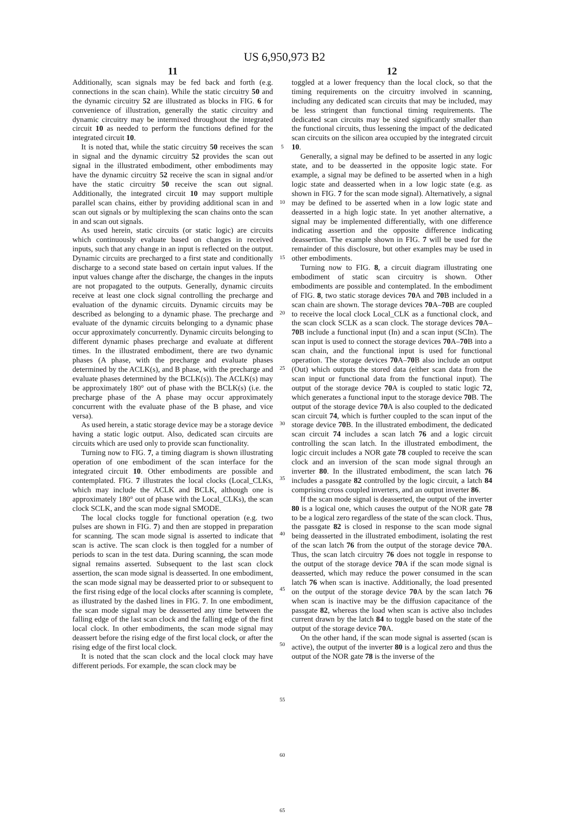US 6,950,973 B2
11
Additionally, scan signals may be fed back and forth (e.g. connections in the scan chain). While the static circuitry 50 and the dynamic circuitry 52 are illustrated as blocks in FIG. 6 for convenience of illustration, generally the static circuitry and dynamic circuitry may be intermixed throughout the integrated circuit 10 as needed to perform the functions defined for the integrated circuit 10.
It is noted that, while the static circuitry 50 receives the scan in signal and the dynamic circuitry 52 provides the scan out signal in the illustrated embodiment, other embodiments may have the dynamic circuitry 52 receive the scan in signal and/or have the static circuitry 50 receive the scan out signal. Additionally, the integrated circuit 10 may support multiple parallel scan chains, either by providing additional scan in and scan out signals or by multiplexing the scan chains onto the scan in and scan out signals.
As used herein, static circuits (or static logic) are circuits which continuously evaluate based on changes in received inputs, such that any change in an input is reflected on the output. Dynamic circuits are precharged to a first state and conditionally discharge to a second state based on certain input values. If the input values change after the discharge, the changes in the inputs are not propagated to the outputs. Generally, dynamic circuits receive at least one clock signal controlling the precharge and evaluation of the dynamic circuits. Dynamic circuits may be described as belonging to a dynamic phase. The precharge and evaluate of the dynamic circuits belonging to a dynamic phase occur approximately concurrently. Dynamic circuits belonging to different dynamic phases precharge and evaluate at different times. In the illustrated embodiment, there are two dynamic phases (A phase, with the precharge and evaluate phases determined by the ACLK(s), and B phase, with the precharge and evaluate phases determined by the BCLK(s)). The ACLK(s) may be approximately 180° out of phase with the BCLK(s) (i.e. the precharge phase of the A phase may occur approximately concurrent with the evaluate phase of the B phase, and vice versa).
As used herein, a static storage device may be a storage device having a static logic output. Also, dedicated scan circuits are circuits which are used only to provide scan functionality.
Turning now to FIG. 7, a timing diagram is shown illustrating operation of one embodiment of the scan interface for the integrated circuit 10. Other embodiments are possible and contemplated. FIG. 7 illustrates the local clocks (Local_CLKs, which may include the ACLK and BCLK, although one is approximately 180° out of phase with the Local_CLKs), the scan clock SCLK, and the scan mode signal SMODE.
The local clocks toggle for functional operation (e.g. two pulses are shown in FIG. 7) and then are stopped in preparation for scanning. The scan mode signal is asserted to indicate that scan is active. The scan clock is then toggled for a number of periods to scan in the test data. During scanning, the scan mode signal remains asserted. Subsequent to the last scan clock assertion, the scan mode signal is deasserted. In one embodiment, the scan mode signal may be deasserted prior to or subsequent to the first rising edge of the local clocks after scanning is complete, as illustrated by the dashed lines in FIG. 7. In one embodiment, the scan mode signal may be deasserted any time between the falling edge of the last scan clock and the falling edge of the first local clock. In other embodiments, the scan mode signal may deassert before the rising edge of the first local clock, or after the rising edge of the first local clock.
It is noted that the scan clock and the local clock may have different periods. For example, the scan clock may be
5
10
15
20
25
30
35
40
45
50
55
60
65
12
toggled at a lower frequency than the local clock, so that the timing requirements on the circuitry involved in scanning, including any dedicated scan circuits that may be included, may be less stringent than functional timing requirements. The dedicated scan circuits may be sized significantly smaller than the functional circuits, thus lessening the impact of the dedicated scan circuits on the silicon area occupied by the integrated circuit 10.
Generally, a signal may be defined to be asserted in any logic state, and to be deasserted in the opposite logic state. For example, a signal may be defined to be asserted when in a high logic state and deasserted when in a low logic state (e.g. as shown in FIG. 7 for the scan mode signal). Alternatively, a signal may be defined to be asserted when in a low logic state and deasserted in a high logic state. In yet another alternative, a signal may be implemented differentially, with one difference indicating assertion and the opposite difference indicating deassertion. The example shown in FIG. 7 will be used for the remainder of this disclosure, but other examples may be used in other embodiments.
Turning now to FIG. 8, a circuit diagram illustrating one embodiment of static scan circuitry is shown. Other embodiments are possible and contemplated. In the embodiment of FIG. 8, two static storage devices 70 A and 70 B included in a scan chain are shown. The storage devices 70 A–70 B are coupled to receive the local clock Local_CLK as a functional clock, and the scan clock SCLK as a scan clock. The storage devices 70 A–70 B include a functional input (In) and a scan input (SCIn). The scan input is used to connect the storage devices 70 A–70 B into a scan chain, and the functional input is used for functional operation. The storage devices 70 A–70 B also include an output (Out) which outputs the stored data (either scan data from the scan input or functional data from the functional input). The output of the storage device 70 A is coupled to static logic 72, which generates a functional input to the storage device 70 B. The output of the storage device 70 A is also coupled to the dedicated scan circuit 74, which is further coupled to the scan input of the storage device 70 B. In the illustrated embodiment, the dedicated scan circuit 74 includes a scan latch 76 and a logic circuit controlling the scan latch. In the illustrated embodiment, the logic circuit includes a NOR gate 78 coupled to receive the scan clock and an inversion of the scan mode signal through an inverter 80. In the illustrated embodiment, the scan latch 76 includes a passgate 82 controlled by the logic circuit, a latch 84 comprising cross coupled inverters, and an output inverter 86.
If the scan mode signal is deasserted, the output of the inverter 80 is a logical one, which causes the output of the NOR gate 78 to be a logical zero regardless of the state of the scan clock. Thus, the passgate 82 is closed in response to the scan mode signal being deasserted in the illustrated embodiment, isolating the rest of the scan latch 76 from the output of the storage device 70 A. Thus, the scan latch circuitry 76 does not toggle in response to the output of the storage device 70 A if the scan mode signal is deasserted, which may reduce the power consumed in the scan latch 76 when scan is inactive. Additionally, the load presented on the output of the storage device 70 A by the scan latch 76 when scan is inactive may be the diffusion capacitance of the passgate 82, whereas the load when scan is active also includes current drawn by the latch 84 to toggle based on the state of the output of the storage device 70 A.
On the other hand, if the scan mode signal is asserted (scan is active), the output of the inverter 80 is a logical zero and thus the output of the NOR gate 78 is the inverse of the